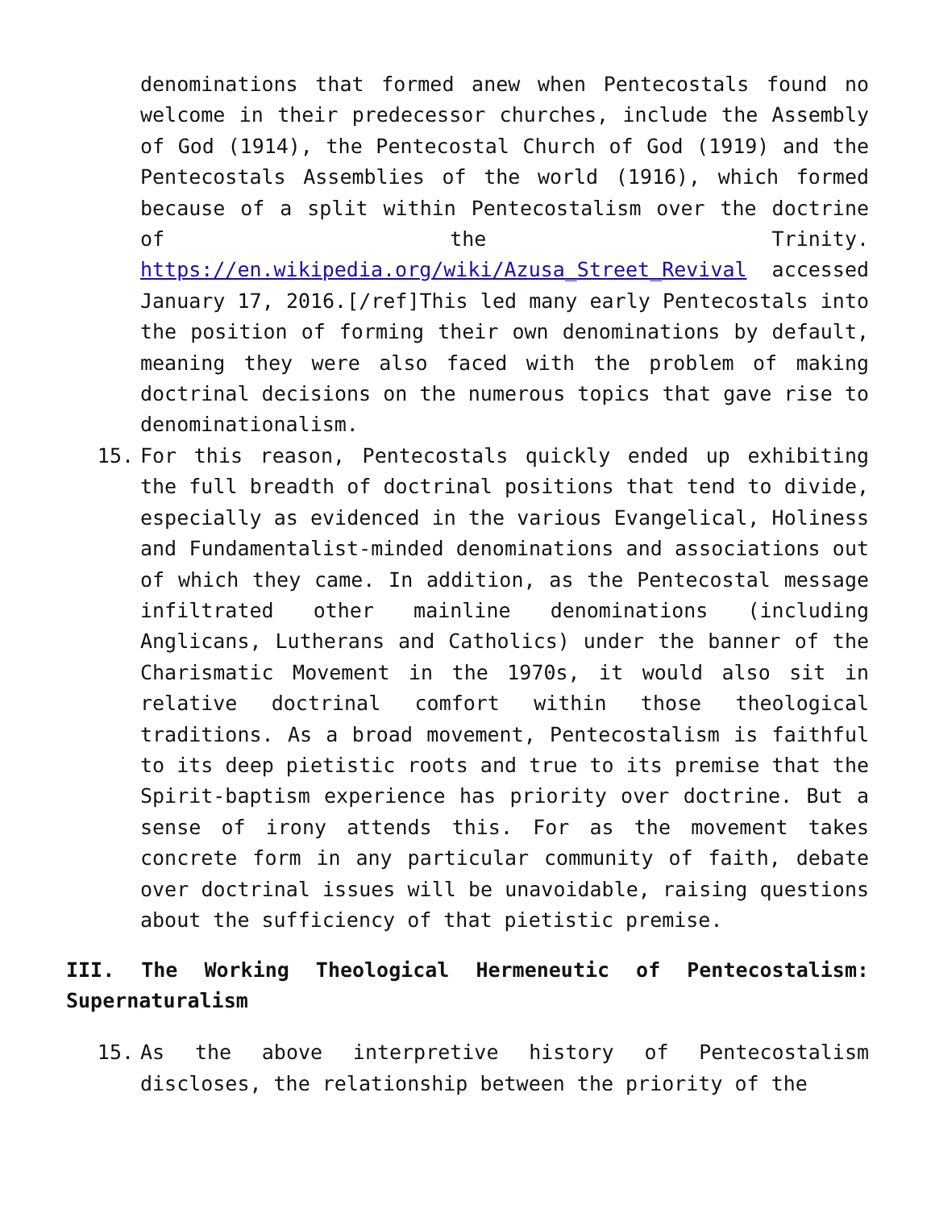denominations that formed anew when Pentecostals found no welcome in their predecessor churches, include the Assembly of God (1914), the Pentecostal Church of God (1919) and the Pentecostals Assemblies of the world (1916), which formed because of a split within Pentecostalism over the doctrine of the Trinity. https://en.wikipedia.org/wiki/Azusa_Street_Revival accessed January 17, 2016.[/ref]This led many early Pentecostals into the position of forming their own denominations by default, meaning they were also faced with the problem of making doctrinal decisions on the numerous topics that gave rise to denominationalism.
15. For this reason, Pentecostals quickly ended up exhibiting the full breadth of doctrinal positions that tend to divide, especially as evidenced in the various Evangelical, Holiness and Fundamentalist-minded denominations and associations out of which they came. In addition, as the Pentecostal message infiltrated other mainline denominations (including Anglicans, Lutherans and Catholics) under the banner of the Charismatic Movement in the 1970s, it would also sit in relative doctrinal comfort within those theological traditions. As a broad movement, Pentecostalism is faithful to its deep pietistic roots and true to its premise that the Spirit-baptism experience has priority over doctrine. But a sense of irony attends this. For as the movement takes concrete form in any particular community of faith, debate over doctrinal issues will be unavoidable, raising questions about the sufficiency of that pietistic premise.
III. The Working Theological Hermeneutic of Pentecostalism: Supernaturalism
15. As the above interpretive history of Pentecostalism discloses, the relationship between the priority of the